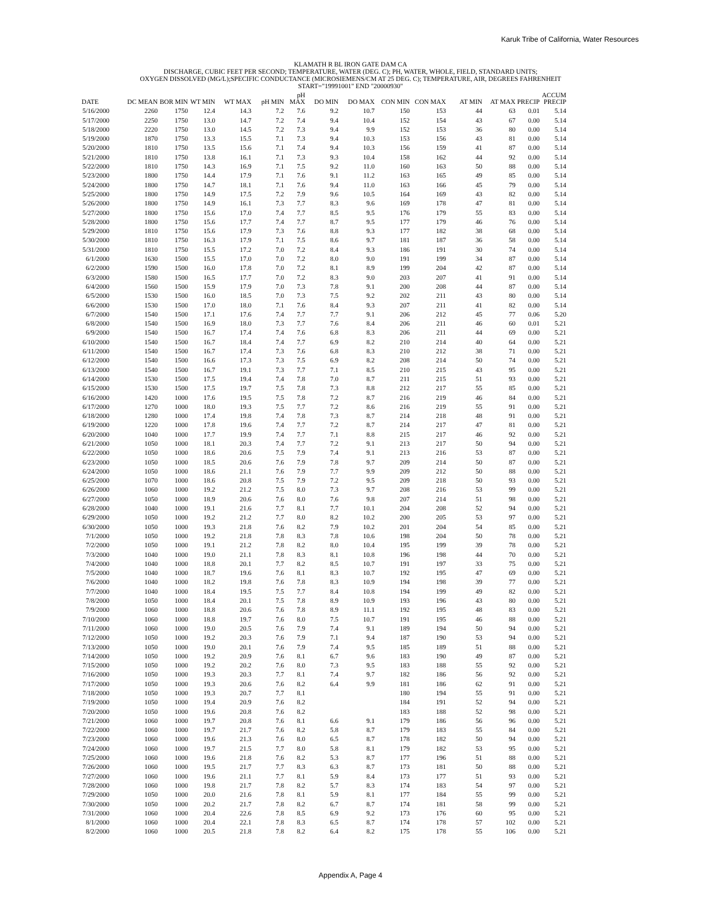Karuk Tribe of California, Water Resources
KLAMATH R BL IRON GATE DAM CA
DISCHARGE, CUBIC FEET PER SECOND; TEMPERATURE, WATER (DEG. C); PH, WATER, WHOLE, FIELD, STANDARD UNITS;
OXYGEN DISSOLVED (MG/L);SPECIFIC CONDUCTANCE (MICROSIEMENS/CM AT 25 DEG. C); TEMPERATURE, AIR, DEGREES FAHRENHEIT
START="19991001" END "20000930"
| DATE | DC MEAN | BOR MIN | WT MIN | WT MAX | pH MIN | pH MAX | DO MIN | DO MAX | CON MIN | CON MAX | AT MIN | AT MAX | PRECIP | ACCUM PRECIP |
| --- | --- | --- | --- | --- | --- | --- | --- | --- | --- | --- | --- | --- | --- | --- |
| 5/16/2000 | 2260 | 1750 | 12.4 | 14.3 | 7.2 | 7.6 | 9.2 | 10.7 | 150 | 153 | 44 | 63 | 0.01 | 5.14 |
| 5/17/2000 | 2250 | 1750 | 13.0 | 14.7 | 7.2 | 7.4 | 9.4 | 10.4 | 152 | 154 | 43 | 67 | 0.00 | 5.14 |
| 5/18/2000 | 2220 | 1750 | 13.0 | 14.5 | 7.2 | 7.3 | 9.4 | 9.9 | 152 | 153 | 36 | 80 | 0.00 | 5.14 |
| 5/19/2000 | 1870 | 1750 | 13.3 | 15.5 | 7.1 | 7.3 | 9.4 | 10.3 | 153 | 156 | 43 | 81 | 0.00 | 5.14 |
| 5/20/2000 | 1810 | 1750 | 13.5 | 15.6 | 7.1 | 7.4 | 9.4 | 10.3 | 156 | 159 | 41 | 87 | 0.00 | 5.14 |
| 5/21/2000 | 1810 | 1750 | 13.8 | 16.1 | 7.1 | 7.3 | 9.3 | 10.4 | 158 | 162 | 44 | 92 | 0.00 | 5.14 |
| 5/22/2000 | 1810 | 1750 | 14.3 | 16.9 | 7.1 | 7.5 | 9.2 | 11.0 | 160 | 163 | 50 | 88 | 0.00 | 5.14 |
| 5/23/2000 | 1800 | 1750 | 14.4 | 17.9 | 7.1 | 7.6 | 9.1 | 11.2 | 163 | 165 | 49 | 85 | 0.00 | 5.14 |
| 5/24/2000 | 1800 | 1750 | 14.7 | 18.1 | 7.1 | 7.6 | 9.4 | 11.0 | 163 | 166 | 45 | 79 | 0.00 | 5.14 |
| 5/25/2000 | 1800 | 1750 | 14.9 | 17.5 | 7.2 | 7.9 | 9.6 | 10.5 | 164 | 169 | 43 | 82 | 0.00 | 5.14 |
| 5/26/2000 | 1800 | 1750 | 14.9 | 16.1 | 7.3 | 7.7 | 8.3 | 9.6 | 169 | 178 | 47 | 81 | 0.00 | 5.14 |
| 5/27/2000 | 1800 | 1750 | 15.6 | 17.0 | 7.4 | 7.7 | 8.5 | 9.5 | 176 | 179 | 55 | 83 | 0.00 | 5.14 |
| 5/28/2000 | 1800 | 1750 | 15.6 | 17.7 | 7.4 | 7.7 | 8.7 | 9.5 | 177 | 179 | 46 | 76 | 0.00 | 5.14 |
| 5/29/2000 | 1810 | 1750 | 15.6 | 17.9 | 7.3 | 7.6 | 8.8 | 9.3 | 177 | 182 | 38 | 68 | 0.00 | 5.14 |
| 5/30/2000 | 1810 | 1750 | 16.3 | 17.9 | 7.1 | 7.5 | 8.6 | 9.7 | 181 | 187 | 36 | 58 | 0.00 | 5.14 |
| 5/31/2000 | 1810 | 1750 | 15.5 | 17.2 | 7.0 | 7.2 | 8.4 | 9.3 | 186 | 191 | 30 | 74 | 0.00 | 5.14 |
| 6/1/2000 | 1630 | 1500 | 15.5 | 17.0 | 7.0 | 7.2 | 8.0 | 9.0 | 191 | 199 | 34 | 87 | 0.00 | 5.14 |
| 6/2/2000 | 1590 | 1500 | 16.0 | 17.8 | 7.0 | 7.2 | 8.1 | 8.9 | 199 | 204 | 42 | 87 | 0.00 | 5.14 |
| 6/3/2000 | 1580 | 1500 | 16.5 | 17.7 | 7.0 | 7.2 | 8.3 | 9.0 | 203 | 207 | 41 | 91 | 0.00 | 5.14 |
| 6/4/2000 | 1560 | 1500 | 15.9 | 17.9 | 7.0 | 7.3 | 7.8 | 9.1 | 200 | 208 | 44 | 87 | 0.00 | 5.14 |
| 6/5/2000 | 1530 | 1500 | 16.0 | 18.5 | 7.0 | 7.3 | 7.5 | 9.2 | 202 | 211 | 43 | 80 | 0.00 | 5.14 |
| 6/6/2000 | 1530 | 1500 | 17.0 | 18.0 | 7.1 | 7.6 | 8.4 | 9.3 | 207 | 211 | 41 | 82 | 0.00 | 5.14 |
| 6/7/2000 | 1540 | 1500 | 17.1 | 17.6 | 7.4 | 7.7 | 7.7 | 9.1 | 206 | 212 | 45 | 77 | 0.06 | 5.20 |
| 6/8/2000 | 1540 | 1500 | 16.9 | 18.0 | 7.3 | 7.7 | 7.6 | 8.4 | 206 | 211 | 46 | 60 | 0.01 | 5.21 |
| 6/9/2000 | 1540 | 1500 | 16.7 | 17.4 | 7.4 | 7.6 | 6.8 | 8.3 | 206 | 211 | 44 | 69 | 0.00 | 5.21 |
| 6/10/2000 | 1540 | 1500 | 16.7 | 18.4 | 7.4 | 7.7 | 6.9 | 8.2 | 210 | 214 | 40 | 64 | 0.00 | 5.21 |
| 6/11/2000 | 1540 | 1500 | 16.7 | 17.4 | 7.3 | 7.6 | 6.8 | 8.3 | 210 | 212 | 38 | 71 | 0.00 | 5.21 |
| 6/12/2000 | 1540 | 1500 | 16.6 | 17.3 | 7.3 | 7.5 | 6.9 | 8.2 | 208 | 214 | 50 | 74 | 0.00 | 5.21 |
| 6/13/2000 | 1540 | 1500 | 16.7 | 19.1 | 7.3 | 7.7 | 7.1 | 8.5 | 210 | 215 | 43 | 95 | 0.00 | 5.21 |
| 6/14/2000 | 1530 | 1500 | 17.5 | 19.4 | 7.4 | 7.8 | 7.0 | 8.7 | 211 | 215 | 51 | 93 | 0.00 | 5.21 |
| 6/15/2000 | 1530 | 1500 | 17.5 | 19.7 | 7.5 | 7.8 | 7.3 | 8.8 | 212 | 217 | 55 | 85 | 0.00 | 5.21 |
| 6/16/2000 | 1420 | 1000 | 17.6 | 19.5 | 7.5 | 7.8 | 7.2 | 8.7 | 216 | 219 | 46 | 84 | 0.00 | 5.21 |
| 6/17/2000 | 1270 | 1000 | 18.0 | 19.3 | 7.5 | 7.7 | 7.2 | 8.6 | 216 | 219 | 55 | 91 | 0.00 | 5.21 |
| 6/18/2000 | 1280 | 1000 | 17.4 | 19.8 | 7.4 | 7.8 | 7.3 | 8.7 | 214 | 218 | 48 | 91 | 0.00 | 5.21 |
| 6/19/2000 | 1220 | 1000 | 17.8 | 19.6 | 7.4 | 7.7 | 7.2 | 8.7 | 214 | 217 | 47 | 81 | 0.00 | 5.21 |
| 6/20/2000 | 1040 | 1000 | 17.7 | 19.9 | 7.4 | 7.7 | 7.1 | 8.8 | 215 | 217 | 46 | 92 | 0.00 | 5.21 |
| 6/21/2000 | 1050 | 1000 | 18.1 | 20.3 | 7.4 | 7.7 | 7.2 | 9.1 | 213 | 217 | 50 | 94 | 0.00 | 5.21 |
| 6/22/2000 | 1050 | 1000 | 18.6 | 20.6 | 7.5 | 7.9 | 7.4 | 9.1 | 213 | 216 | 53 | 87 | 0.00 | 5.21 |
| 6/23/2000 | 1050 | 1000 | 18.5 | 20.6 | 7.6 | 7.9 | 7.8 | 9.7 | 209 | 214 | 50 | 87 | 0.00 | 5.21 |
| 6/24/2000 | 1050 | 1000 | 18.6 | 21.1 | 7.6 | 7.9 | 7.7 | 9.9 | 209 | 212 | 50 | 88 | 0.00 | 5.21 |
| 6/25/2000 | 1070 | 1000 | 18.6 | 20.8 | 7.5 | 7.9 | 7.2 | 9.5 | 209 | 218 | 50 | 93 | 0.00 | 5.21 |
| 6/26/2000 | 1060 | 1000 | 19.2 | 21.2 | 7.5 | 8.0 | 7.3 | 9.7 | 208 | 216 | 53 | 99 | 0.00 | 5.21 |
| 6/27/2000 | 1050 | 1000 | 18.9 | 20.6 | 7.6 | 8.0 | 7.6 | 9.8 | 207 | 214 | 51 | 98 | 0.00 | 5.21 |
| 6/28/2000 | 1040 | 1000 | 19.1 | 21.6 | 7.7 | 8.1 | 7.7 | 10.1 | 204 | 208 | 52 | 94 | 0.00 | 5.21 |
| 6/29/2000 | 1050 | 1000 | 19.2 | 21.2 | 7.7 | 8.0 | 8.2 | 10.2 | 200 | 205 | 53 | 97 | 0.00 | 5.21 |
| 6/30/2000 | 1050 | 1000 | 19.3 | 21.8 | 7.6 | 8.2 | 7.9 | 10.2 | 201 | 204 | 54 | 85 | 0.00 | 5.21 |
| 7/1/2000 | 1050 | 1000 | 19.2 | 21.8 | 7.8 | 8.3 | 7.8 | 10.6 | 198 | 204 | 50 | 78 | 0.00 | 5.21 |
| 7/2/2000 | 1050 | 1000 | 19.1 | 21.2 | 7.8 | 8.2 | 8.0 | 10.4 | 195 | 199 | 39 | 78 | 0.00 | 5.21 |
| 7/3/2000 | 1040 | 1000 | 19.0 | 21.1 | 7.8 | 8.3 | 8.1 | 10.8 | 196 | 198 | 44 | 70 | 0.00 | 5.21 |
| 7/4/2000 | 1040 | 1000 | 18.8 | 20.1 | 7.7 | 8.2 | 8.5 | 10.7 | 191 | 197 | 33 | 75 | 0.00 | 5.21 |
| 7/5/2000 | 1040 | 1000 | 18.7 | 19.6 | 7.6 | 8.1 | 8.3 | 10.7 | 192 | 195 | 47 | 69 | 0.00 | 5.21 |
| 7/6/2000 | 1040 | 1000 | 18.2 | 19.8 | 7.6 | 7.8 | 8.3 | 10.9 | 194 | 198 | 39 | 77 | 0.00 | 5.21 |
| 7/7/2000 | 1040 | 1000 | 18.4 | 19.5 | 7.5 | 7.7 | 8.4 | 10.8 | 194 | 199 | 49 | 82 | 0.00 | 5.21 |
| 7/8/2000 | 1050 | 1000 | 18.4 | 20.1 | 7.5 | 7.8 | 8.9 | 10.9 | 193 | 196 | 43 | 80 | 0.00 | 5.21 |
| 7/9/2000 | 1060 | 1000 | 18.8 | 20.6 | 7.6 | 7.8 | 8.9 | 11.1 | 192 | 195 | 48 | 83 | 0.00 | 5.21 |
| 7/10/2000 | 1060 | 1000 | 18.8 | 19.7 | 7.6 | 8.0 | 7.5 | 10.7 | 191 | 195 | 46 | 88 | 0.00 | 5.21 |
| 7/11/2000 | 1060 | 1000 | 19.0 | 20.5 | 7.6 | 7.9 | 7.4 | 9.1 | 189 | 194 | 50 | 94 | 0.00 | 5.21 |
| 7/12/2000 | 1050 | 1000 | 19.2 | 20.3 | 7.6 | 7.9 | 7.1 | 9.4 | 187 | 190 | 53 | 94 | 0.00 | 5.21 |
| 7/13/2000 | 1050 | 1000 | 19.0 | 20.1 | 7.6 | 7.9 | 7.4 | 9.5 | 185 | 189 | 51 | 88 | 0.00 | 5.21 |
| 7/14/2000 | 1050 | 1000 | 19.2 | 20.9 | 7.6 | 8.1 | 6.7 | 9.6 | 183 | 190 | 49 | 87 | 0.00 | 5.21 |
| 7/15/2000 | 1050 | 1000 | 19.2 | 20.2 | 7.6 | 8.0 | 7.3 | 9.5 | 183 | 188 | 55 | 92 | 0.00 | 5.21 |
| 7/16/2000 | 1050 | 1000 | 19.3 | 20.3 | 7.7 | 8.1 | 7.4 | 9.7 | 182 | 186 | 56 | 92 | 0.00 | 5.21 |
| 7/17/2000 | 1050 | 1000 | 19.3 | 20.6 | 7.6 | 8.2 | 6.4 | 9.9 | 181 | 186 | 62 | 91 | 0.00 | 5.21 |
| 7/18/2000 | 1050 | 1000 | 19.3 | 20.7 | 7.7 | 8.1 | | | 180 | 194 | 55 | 91 | 0.00 | 5.21 |
| 7/19/2000 | 1050 | 1000 | 19.4 | 20.9 | 7.6 | 8.2 | | | 184 | 191 | 52 | 94 | 0.00 | 5.21 |
| 7/20/2000 | 1050 | 1000 | 19.6 | 20.8 | 7.6 | 8.2 | | | 183 | 188 | 52 | 98 | 0.00 | 5.21 |
| 7/21/2000 | 1060 | 1000 | 19.7 | 20.8 | 7.6 | 8.1 | 6.6 | 9.1 | 179 | 186 | 56 | 96 | 0.00 | 5.21 |
| 7/22/2000 | 1060 | 1000 | 19.7 | 21.7 | 7.6 | 8.2 | 5.8 | 8.7 | 179 | 183 | 55 | 84 | 0.00 | 5.21 |
| 7/23/2000 | 1060 | 1000 | 19.6 | 21.3 | 7.6 | 8.0 | 6.5 | 8.7 | 178 | 182 | 50 | 94 | 0.00 | 5.21 |
| 7/24/2000 | 1060 | 1000 | 19.7 | 21.5 | 7.7 | 8.0 | 5.8 | 8.1 | 179 | 182 | 53 | 95 | 0.00 | 5.21 |
| 7/25/2000 | 1060 | 1000 | 19.6 | 21.8 | 7.6 | 8.2 | 5.3 | 8.7 | 177 | 196 | 51 | 88 | 0.00 | 5.21 |
| 7/26/2000 | 1060 | 1000 | 19.5 | 21.7 | 7.7 | 8.3 | 6.3 | 8.7 | 173 | 181 | 50 | 88 | 0.00 | 5.21 |
| 7/27/2000 | 1060 | 1000 | 19.6 | 21.1 | 7.7 | 8.1 | 5.9 | 8.4 | 173 | 177 | 51 | 93 | 0.00 | 5.21 |
| 7/28/2000 | 1060 | 1000 | 19.8 | 21.7 | 7.8 | 8.2 | 5.7 | 8.3 | 174 | 183 | 54 | 97 | 0.00 | 5.21 |
| 7/29/2000 | 1050 | 1000 | 20.0 | 21.6 | 7.8 | 8.1 | 5.9 | 8.1 | 177 | 184 | 55 | 99 | 0.00 | 5.21 |
| 7/30/2000 | 1050 | 1000 | 20.2 | 21.7 | 7.8 | 8.2 | 6.7 | 8.7 | 174 | 181 | 58 | 99 | 0.00 | 5.21 |
| 7/31/2000 | 1060 | 1000 | 20.4 | 22.6 | 7.8 | 8.5 | 6.9 | 9.2 | 173 | 176 | 60 | 95 | 0.00 | 5.21 |
| 8/1/2000 | 1060 | 1000 | 20.4 | 22.1 | 7.8 | 8.3 | 6.5 | 8.7 | 174 | 178 | 57 | 102 | 0.00 | 5.21 |
| 8/2/2000 | 1060 | 1000 | 20.5 | 21.8 | 7.8 | 8.2 | 6.4 | 8.2 | 175 | 178 | 55 | 106 | 0.00 | 5.21 |
Appendix A, Page 4